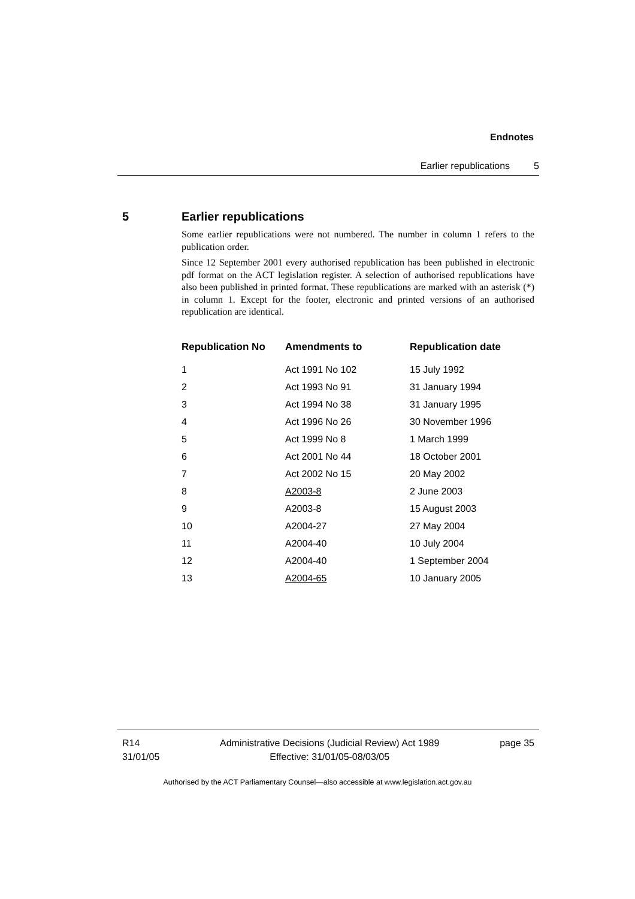Endnotes
Earlier republications 5
5 Earlier republications
Some earlier republications were not numbered. The number in column 1 refers to the publication order.
Since 12 September 2001 every authorised republication has been published in electronic pdf format on the ACT legislation register. A selection of authorised republications have also been published in printed format. These republications are marked with an asterisk (*) in column 1. Except for the footer, electronic and printed versions of an authorised republication are identical.
| Republication No | Amendments to | Republication date |
| --- | --- | --- |
| 1 | Act 1991 No 102 | 15 July 1992 |
| 2 | Act 1993 No 91 | 31 January 1994 |
| 3 | Act 1994 No 38 | 31 January 1995 |
| 4 | Act 1996 No 26 | 30 November 1996 |
| 5 | Act 1999 No 8 | 1 March 1999 |
| 6 | Act 2001 No 44 | 18 October 2001 |
| 7 | Act 2002 No 15 | 20 May 2002 |
| 8 | A2003-8 | 2 June 2003 |
| 9 | A2003-8 | 15 August 2003 |
| 10 | A2004-27 | 27 May 2004 |
| 11 | A2004-40 | 10 July 2004 |
| 12 | A2004-40 | 1 September 2004 |
| 13 | A2004-65 | 10 January 2005 |
R14
31/01/05
Administrative Decisions (Judicial Review) Act 1989
Effective: 31/01/05-08/03/05
page 35
Authorised by the ACT Parliamentary Counsel—also accessible at www.legislation.act.gov.au